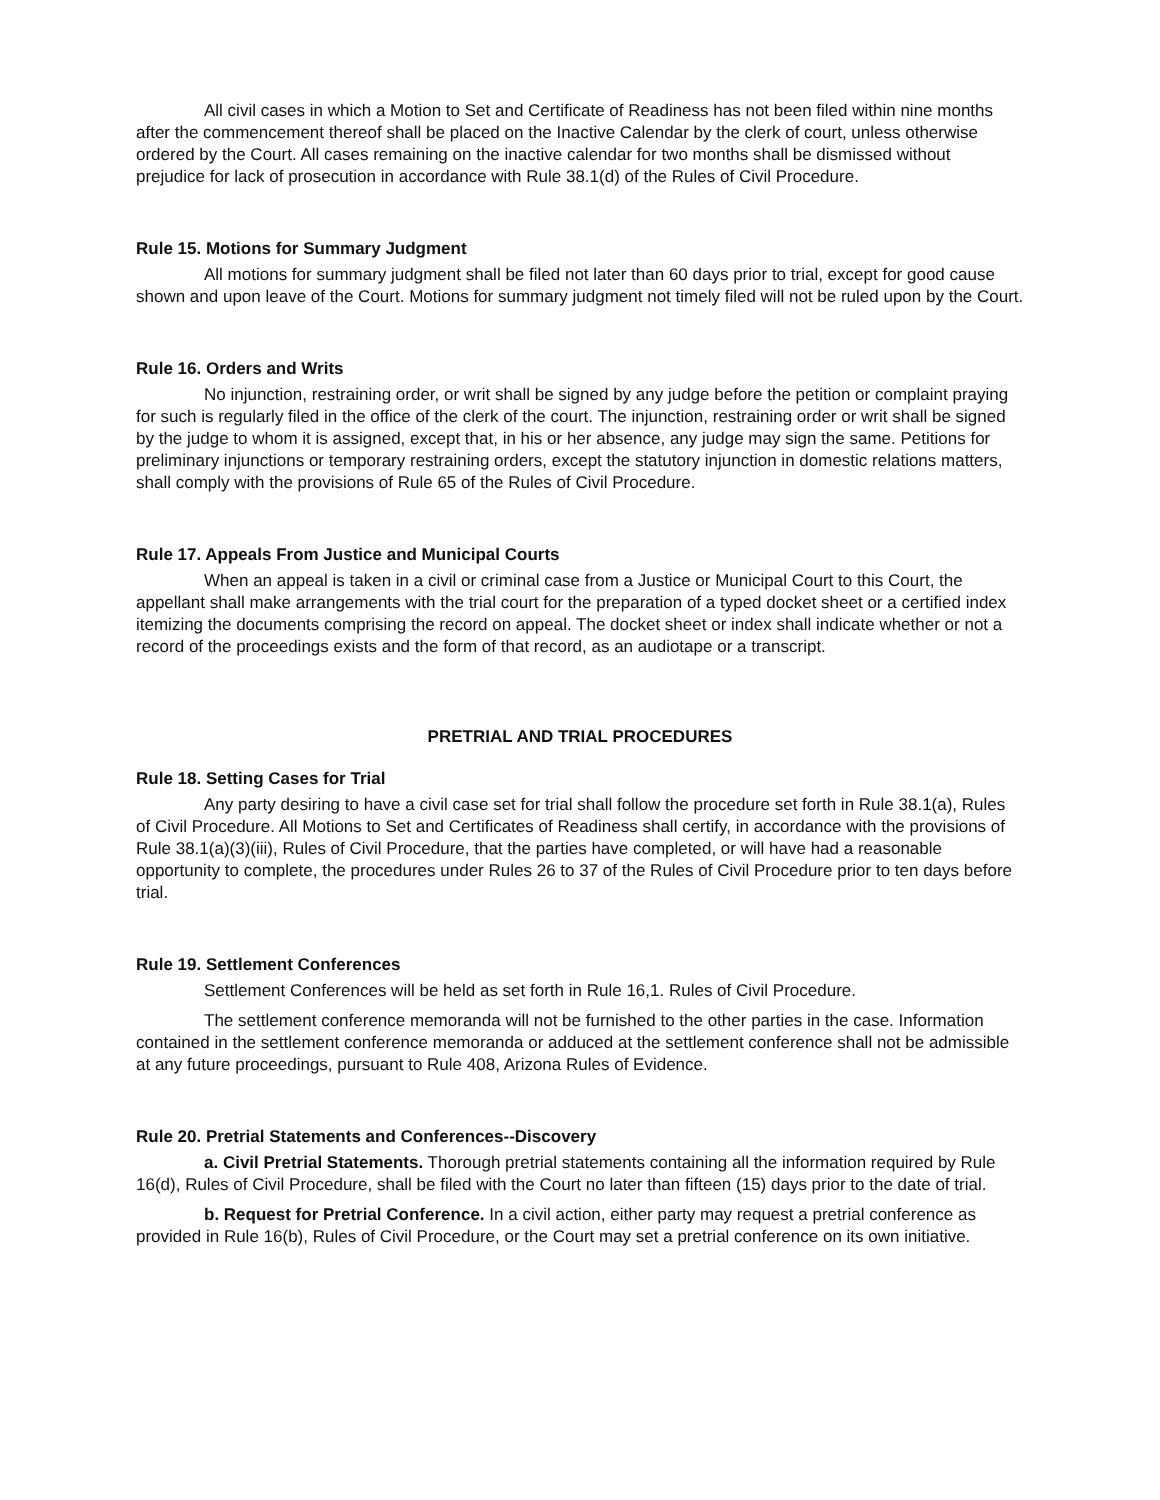All civil cases in which a Motion to Set and Certificate of Readiness has not been filed within nine months after the commencement thereof shall be placed on the Inactive Calendar by the clerk of court, unless otherwise ordered by the Court. All cases remaining on the inactive calendar for two months shall be dismissed without prejudice for lack of prosecution in accordance with Rule 38.1(d) of the Rules of Civil Procedure.
Rule 15. Motions for Summary Judgment
All motions for summary judgment shall be filed not later than 60 days prior to trial, except for good cause shown and upon leave of the Court. Motions for summary judgment not timely filed will not be ruled upon by the Court.
Rule 16. Orders and Writs
No injunction, restraining order, or writ shall be signed by any judge before the petition or complaint praying for such is regularly filed in the office of the clerk of the court. The injunction, restraining order or writ shall be signed by the judge to whom it is assigned, except that, in his or her absence, any judge may sign the same. Petitions for preliminary injunctions or temporary restraining orders, except the statutory injunction in domestic relations matters, shall comply with the provisions of Rule 65 of the Rules of Civil Procedure.
Rule 17. Appeals From Justice and Municipal Courts
When an appeal is taken in a civil or criminal case from a Justice or Municipal Court to this Court, the appellant shall make arrangements with the trial court for the preparation of a typed docket sheet or a certified index itemizing the documents comprising the record on appeal. The docket sheet or index shall indicate whether or not a record of the proceedings exists and the form of that record, as an audiotape or a transcript.
PRETRIAL AND TRIAL PROCEDURES
Rule 18. Setting Cases for Trial
Any party desiring to have a civil case set for trial shall follow the procedure set forth in Rule 38.1(a), Rules of Civil Procedure. All Motions to Set and Certificates of Readiness shall certify, in accordance with the provisions of Rule 38.1(a)(3)(iii), Rules of Civil Procedure, that the parties have completed, or will have had a reasonable opportunity to complete, the procedures under Rules 26 to 37 of the Rules of Civil Procedure prior to ten days before trial.
Rule 19. Settlement Conferences
Settlement Conferences will be held as set forth in Rule 16,1. Rules of Civil Procedure.
The settlement conference memoranda will not be furnished to the other parties in the case. Information contained in the settlement conference memoranda or adduced at the settlement conference shall not be admissible at any future proceedings, pursuant to Rule 408, Arizona Rules of Evidence.
Rule 20. Pretrial Statements and Conferences--Discovery
a. Civil Pretrial Statements. Thorough pretrial statements containing all the information required by Rule 16(d), Rules of Civil Procedure, shall be filed with the Court no later than fifteen (15) days prior to the date of trial.
b. Request for Pretrial Conference. In a civil action, either party may request a pretrial conference as provided in Rule 16(b), Rules of Civil Procedure, or the Court may set a pretrial conference on its own initiative.